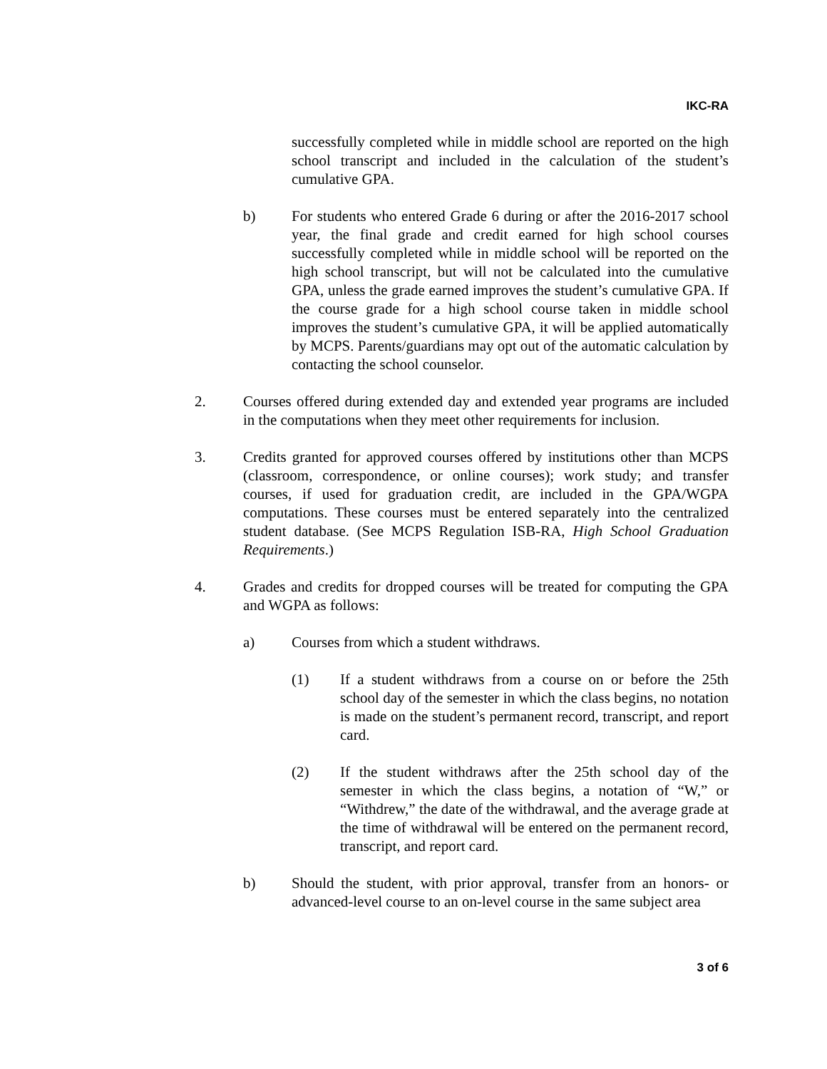IKC-RA
successfully completed while in middle school are reported on the high school transcript and included in the calculation of the student’s cumulative GPA.
b) For students who entered Grade 6 during or after the 2016-2017 school year, the final grade and credit earned for high school courses successfully completed while in middle school will be reported on the high school transcript, but will not be calculated into the cumulative GPA, unless the grade earned improves the student’s cumulative GPA. If the course grade for a high school course taken in middle school improves the student’s cumulative GPA, it will be applied automatically by MCPS. Parents/guardians may opt out of the automatic calculation by contacting the school counselor.
2. Courses offered during extended day and extended year programs are included in the computations when they meet other requirements for inclusion.
3. Credits granted for approved courses offered by institutions other than MCPS (classroom, correspondence, or online courses); work study; and transfer courses, if used for graduation credit, are included in the GPA/WGPA computations. These courses must be entered separately into the centralized student database. (See MCPS Regulation ISB-RA, High School Graduation Requirements.)
4. Grades and credits for dropped courses will be treated for computing the GPA and WGPA as follows:
a) Courses from which a student withdraws.
(1) If a student withdraws from a course on or before the 25th school day of the semester in which the class begins, no notation is made on the student’s permanent record, transcript, and report card.
(2) If the student withdraws after the 25th school day of the semester in which the class begins, a notation of “W,” or “Withdrew,” the date of the withdrawal, and the average grade at the time of withdrawal will be entered on the permanent record, transcript, and report card.
b) Should the student, with prior approval, transfer from an honors- or advanced-level course to an on-level course in the same subject area
3 of 6